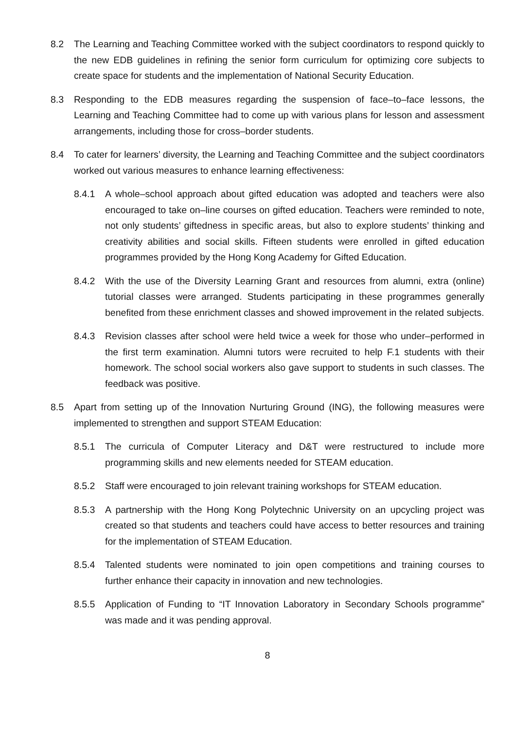8.2 The Learning and Teaching Committee worked with the subject coordinators to respond quickly to the new EDB guidelines in refining the senior form curriculum for optimizing core subjects to create space for students and the implementation of National Security Education.
8.3 Responding to the EDB measures regarding the suspension of face–to–face lessons, the Learning and Teaching Committee had to come up with various plans for lesson and assessment arrangements, including those for cross–border students.
8.4 To cater for learners’ diversity, the Learning and Teaching Committee and the subject coordinators worked out various measures to enhance learning effectiveness:
8.4.1 A whole–school approach about gifted education was adopted and teachers were also encouraged to take on–line courses on gifted education. Teachers were reminded to note, not only students’ giftedness in specific areas, but also to explore students’ thinking and creativity abilities and social skills. Fifteen students were enrolled in gifted education programmes provided by the Hong Kong Academy for Gifted Education.
8.4.2 With the use of the Diversity Learning Grant and resources from alumni, extra (online) tutorial classes were arranged. Students participating in these programmes generally benefited from these enrichment classes and showed improvement in the related subjects.
8.4.3 Revision classes after school were held twice a week for those who under–performed in the first term examination. Alumni tutors were recruited to help F.1 students with their homework. The school social workers also gave support to students in such classes. The feedback was positive.
8.5 Apart from setting up of the Innovation Nurturing Ground (ING), the following measures were implemented to strengthen and support STEAM Education:
8.5.1 The curricula of Computer Literacy and D&T were restructured to include more programming skills and new elements needed for STEAM education.
8.5.2 Staff were encouraged to join relevant training workshops for STEAM education.
8.5.3 A partnership with the Hong Kong Polytechnic University on an upcycling project was created so that students and teachers could have access to better resources and training for the implementation of STEAM Education.
8.5.4 Talented students were nominated to join open competitions and training courses to further enhance their capacity in innovation and new technologies.
8.5.5 Application of Funding to “IT Innovation Laboratory in Secondary Schools programme” was made and it was pending approval.
8